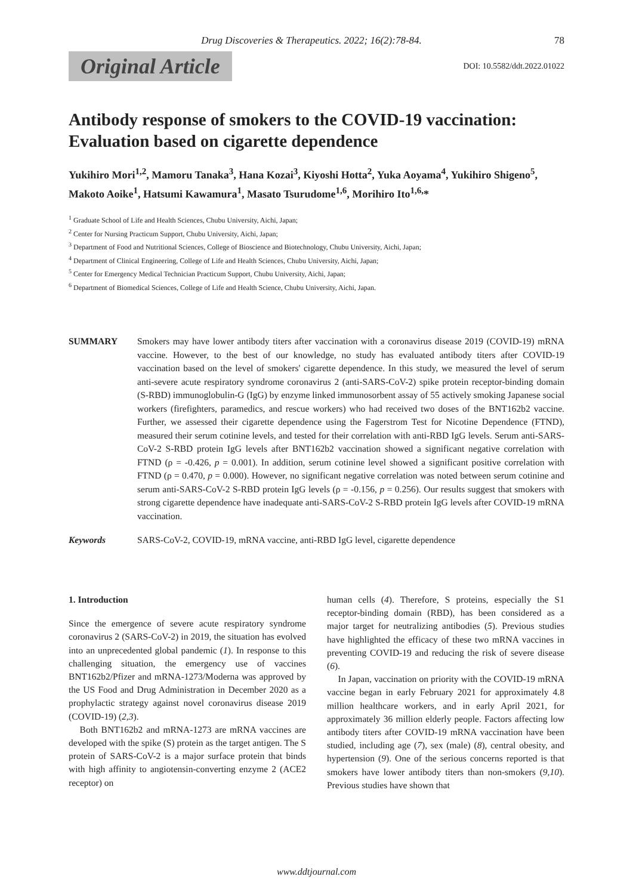Drug Discoveries & Therapeutics. 2022; 16(2):78-84. 78
Original Article DOI: 10.5582/ddt.2022.01022
Antibody response of smokers to the COVID-19 vaccination: Evaluation based on cigarette dependence
Yukihiro Mori<sup>1,2</sup>, Mamoru Tanaka<sup>3</sup>, Hana Kozai<sup>3</sup>, Kiyoshi Hotta<sup>2</sup>, Yuka Aoyama<sup>4</sup>, Yukihiro Shigeno<sup>5</sup>, Makoto Aoike<sup>1</sup>, Hatsumi Kawamura<sup>1</sup>, Masato Tsurudome<sup>1,6</sup>, Morihiro Ito<sup>1,6,</sup>*
<sup>1</sup> Graduate School of Life and Health Sciences, Chubu University, Aichi, Japan;
<sup>2</sup> Center for Nursing Practicum Support, Chubu University, Aichi, Japan;
<sup>3</sup> Department of Food and Nutritional Sciences, College of Bioscience and Biotechnology, Chubu University, Aichi, Japan;
<sup>4</sup> Department of Clinical Engineering, College of Life and Health Sciences, Chubu University, Aichi, Japan;
<sup>5</sup> Center for Emergency Medical Technician Practicum Support, Chubu University, Aichi, Japan;
<sup>6</sup> Department of Biomedical Sciences, College of Life and Health Science, Chubu University, Aichi, Japan.
SUMMARY Smokers may have lower antibody titers after vaccination with a coronavirus disease 2019 (COVID-19) mRNA vaccine. However, to the best of our knowledge, no study has evaluated antibody titers after COVID-19 vaccination based on the level of smokers' cigarette dependence. In this study, we measured the level of serum anti-severe acute respiratory syndrome coronavirus 2 (anti-SARS-CoV-2) spike protein receptor-binding domain (S-RBD) immunoglobulin-G (IgG) by enzyme linked immunosorbent assay of 55 actively smoking Japanese social workers (firefighters, paramedics, and rescue workers) who had received two doses of the BNT162b2 vaccine. Further, we assessed their cigarette dependence using the Fagerstrom Test for Nicotine Dependence (FTND), measured their serum cotinine levels, and tested for their correlation with anti-RBD IgG levels. Serum anti-SARS-CoV-2 S-RBD protein IgG levels after BNT162b2 vaccination showed a significant negative correlation with FTND (ρ = -0.426, p = 0.001). In addition, serum cotinine level showed a significant positive correlation with FTND (ρ = 0.470, p = 0.000). However, no significant negative correlation was noted between serum cotinine and serum anti-SARS-CoV-2 S-RBD protein IgG levels (ρ = -0.156, p = 0.256). Our results suggest that smokers with strong cigarette dependence have inadequate anti-SARS-CoV-2 S-RBD protein IgG levels after COVID-19 mRNA vaccination.
Keywords SARS-CoV-2, COVID-19, mRNA vaccine, anti-RBD IgG level, cigarette dependence
1. Introduction
Since the emergence of severe acute respiratory syndrome coronavirus 2 (SARS-CoV-2) in 2019, the situation has evolved into an unprecedented global pandemic (1). In response to this challenging situation, the emergency use of vaccines BNT162b2/Pfizer and mRNA-1273/Moderna was approved by the US Food and Drug Administration in December 2020 as a prophylactic strategy against novel coronavirus disease 2019 (COVID-19) (2,3).
Both BNT162b2 and mRNA-1273 are mRNA vaccines are developed with the spike (S) protein as the target antigen. The S protein of SARS-CoV-2 is a major surface protein that binds with high affinity to angiotensin-converting enzyme 2 (ACE2 receptor) on
human cells (4). Therefore, S proteins, especially the S1 receptor-binding domain (RBD), has been considered as a major target for neutralizing antibodies (5). Previous studies have highlighted the efficacy of these two mRNA vaccines in preventing COVID-19 and reducing the risk of severe disease (6).
In Japan, vaccination on priority with the COVID-19 mRNA vaccine began in early February 2021 for approximately 4.8 million healthcare workers, and in early April 2021, for approximately 36 million elderly people. Factors affecting low antibody titers after COVID-19 mRNA vaccination have been studied, including age (7), sex (male) (8), central obesity, and hypertension (9). One of the serious concerns reported is that smokers have lower antibody titers than non-smokers (9,10). Previous studies have shown that
www.ddtjournal.com